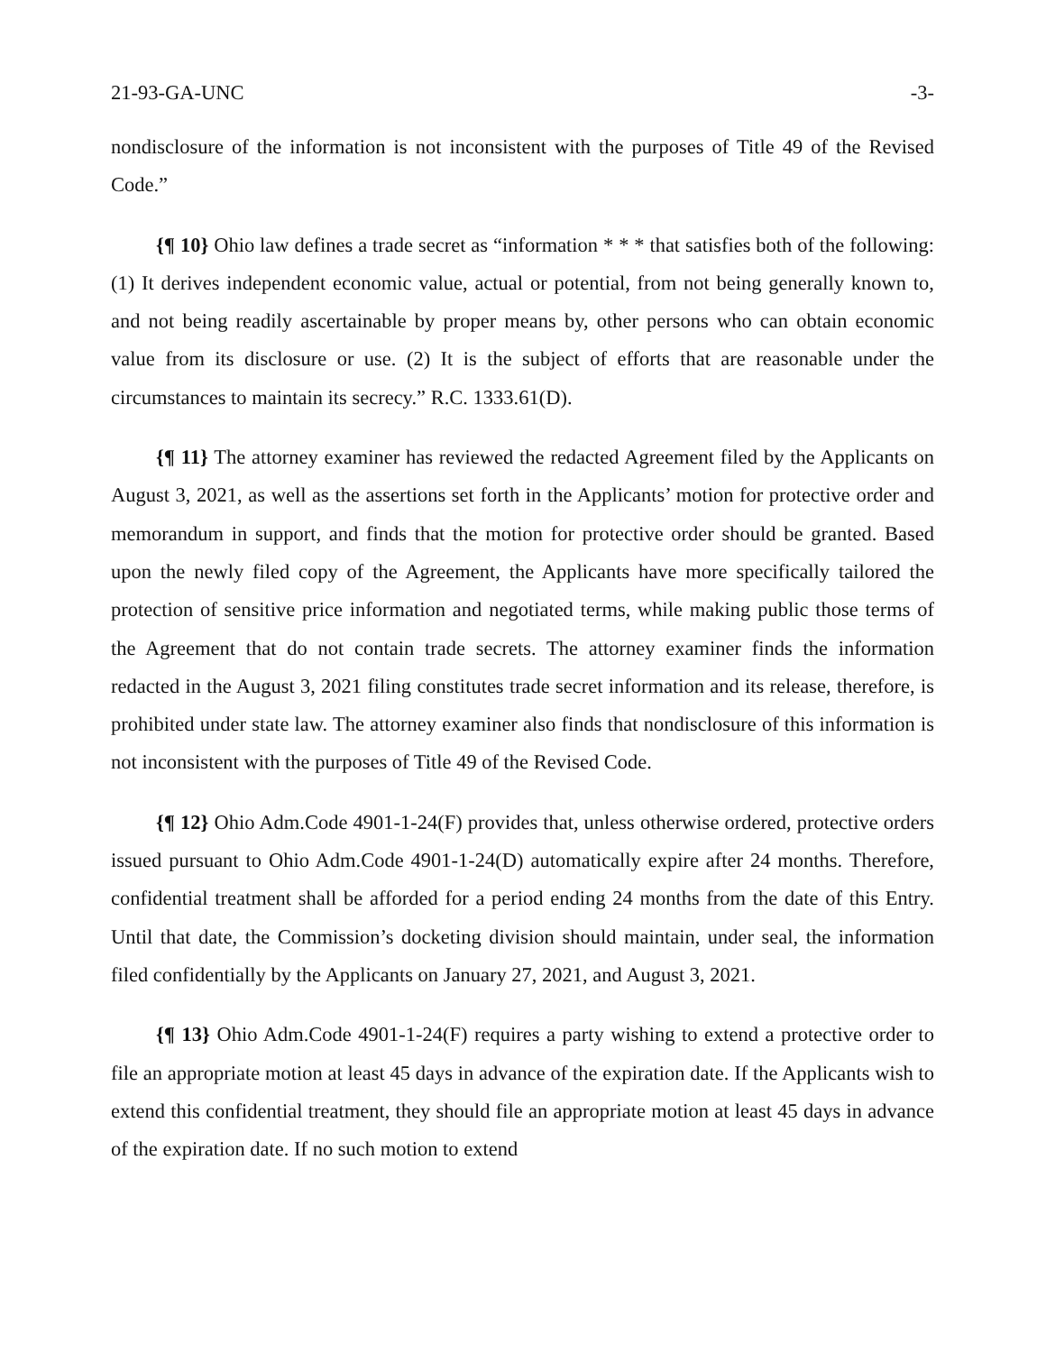21-93-GA-UNC -3-
nondisclosure of the information is not inconsistent with the purposes of Title 49 of the Revised Code.”
{¶ 10} Ohio law defines a trade secret as “information * * * that satisfies both of the following: (1) It derives independent economic value, actual or potential, from not being generally known to, and not being readily ascertainable by proper means by, other persons who can obtain economic value from its disclosure or use. (2) It is the subject of efforts that are reasonable under the circumstances to maintain its secrecy.” R.C. 1333.61(D).
{¶ 11} The attorney examiner has reviewed the redacted Agreement filed by the Applicants on August 3, 2021, as well as the assertions set forth in the Applicants’ motion for protective order and memorandum in support, and finds that the motion for protective order should be granted. Based upon the newly filed copy of the Agreement, the Applicants have more specifically tailored the protection of sensitive price information and negotiated terms, while making public those terms of the Agreement that do not contain trade secrets. The attorney examiner finds the information redacted in the August 3, 2021 filing constitutes trade secret information and its release, therefore, is prohibited under state law. The attorney examiner also finds that nondisclosure of this information is not inconsistent with the purposes of Title 49 of the Revised Code.
{¶ 12} Ohio Adm.Code 4901-1-24(F) provides that, unless otherwise ordered, protective orders issued pursuant to Ohio Adm.Code 4901-1-24(D) automatically expire after 24 months. Therefore, confidential treatment shall be afforded for a period ending 24 months from the date of this Entry. Until that date, the Commission’s docketing division should maintain, under seal, the information filed confidentially by the Applicants on January 27, 2021, and August 3, 2021.
{¶ 13} Ohio Adm.Code 4901-1-24(F) requires a party wishing to extend a protective order to file an appropriate motion at least 45 days in advance of the expiration date. If the Applicants wish to extend this confidential treatment, they should file an appropriate motion at least 45 days in advance of the expiration date. If no such motion to extend